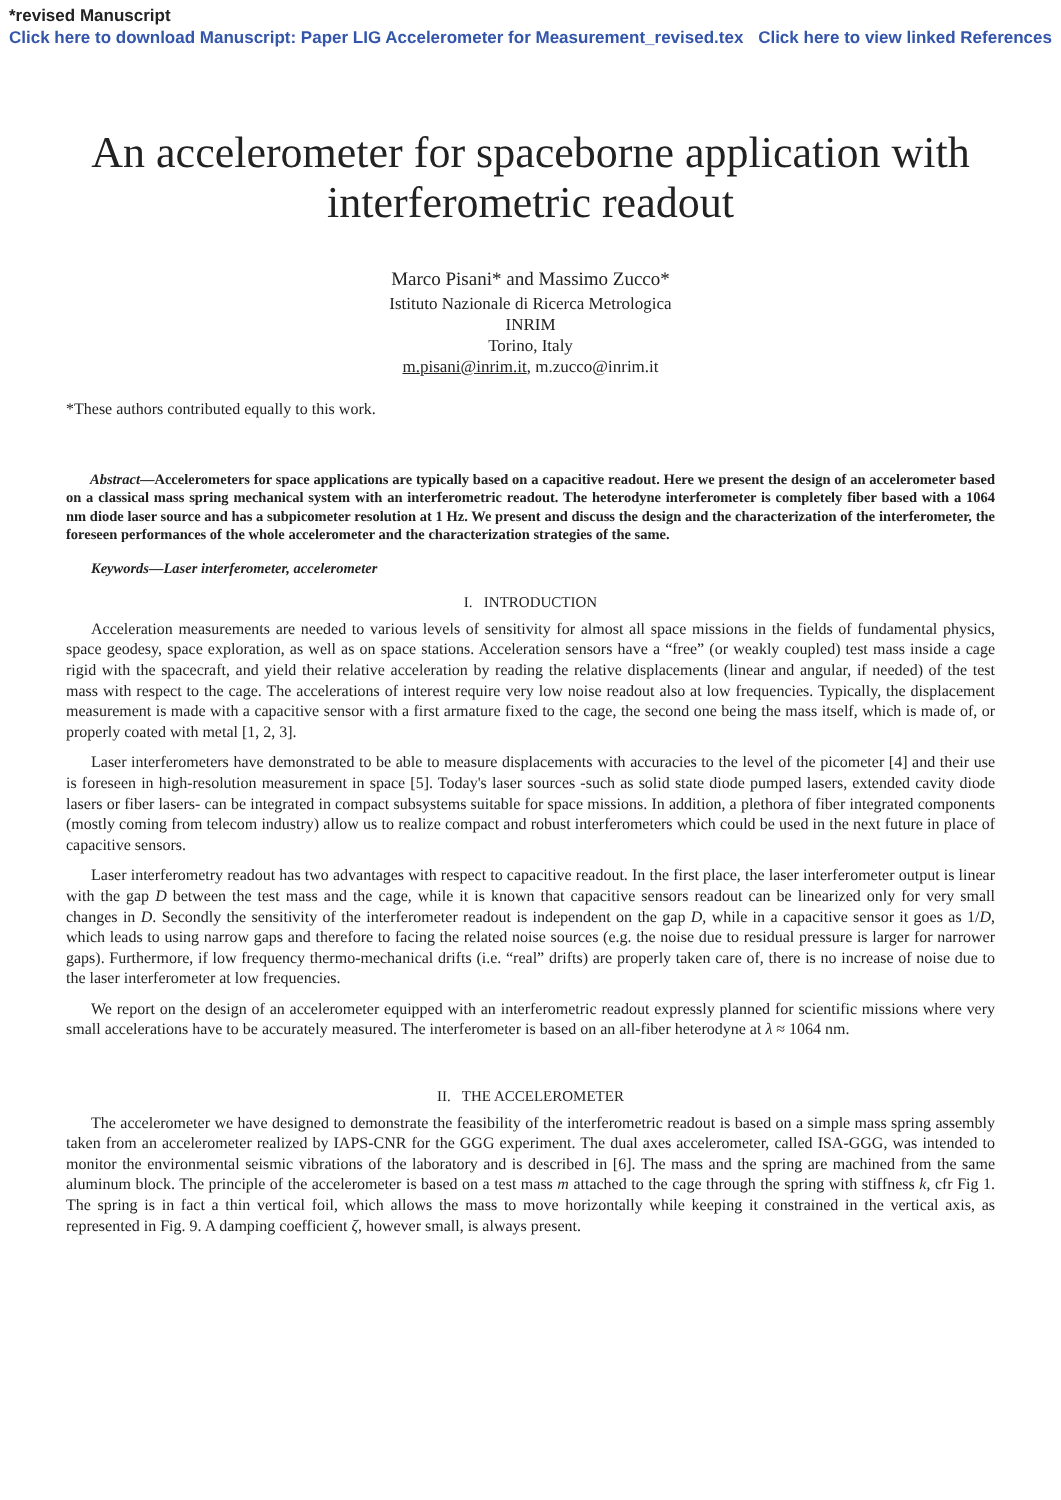*revised Manuscript
Click here to download Manuscript: Paper LIG Accelerometer for Measurement_revised.tex Click here to view linked References
An accelerometer for spaceborne application with interferometric readout
Marco Pisani* and Massimo Zucco*
Istituto Nazionale di Ricerca Metrologica
INRIM
Torino, Italy
m.pisani@inrim.it, m.zucco@inrim.it
*These authors contributed equally to this work.
Abstract—Accelerometers for space applications are typically based on a capacitive readout. Here we present the design of an accelerometer based on a classical mass spring mechanical system with an interferometric readout. The heterodyne interferometer is completely fiber based with a 1064 nm diode laser source and has a subpicometer resolution at 1 Hz. We present and discuss the design and the characterization of the interferometer, the foreseen performances of the whole accelerometer and the characterization strategies of the same.
Keywords—Laser interferometer, accelerometer
I. INTRODUCTION
Acceleration measurements are needed to various levels of sensitivity for almost all space missions in the fields of fundamental physics, space geodesy, space exploration, as well as on space stations. Acceleration sensors have a “free” (or weakly coupled) test mass inside a cage rigid with the spacecraft, and yield their relative acceleration by reading the relative displacements (linear and angular, if needed) of the test mass with respect to the cage. The accelerations of interest require very low noise readout also at low frequencies. Typically, the displacement measurement is made with a capacitive sensor with a first armature fixed to the cage, the second one being the mass itself, which is made of, or properly coated with metal [1, 2, 3].
Laser interferometers have demonstrated to be able to measure displacements with accuracies to the level of the picometer [4] and their use is foreseen in high-resolution measurement in space [5]. Today's laser sources -such as solid state diode pumped lasers, extended cavity diode lasers or fiber lasers- can be integrated in compact subsystems suitable for space missions. In addition, a plethora of fiber integrated components (mostly coming from telecom industry) allow us to realize compact and robust interferometers which could be used in the next future in place of capacitive sensors.
Laser interferometry readout has two advantages with respect to capacitive readout. In the first place, the laser interferometer output is linear with the gap D between the test mass and the cage, while it is known that capacitive sensors readout can be linearized only for very small changes in D. Secondly the sensitivity of the interferometer readout is independent on the gap D, while in a capacitive sensor it goes as 1/D, which leads to using narrow gaps and therefore to facing the related noise sources (e.g. the noise due to residual pressure is larger for narrower gaps). Furthermore, if low frequency thermo-mechanical drifts (i.e. “real” drifts) are properly taken care of, there is no increase of noise due to the laser interferometer at low frequencies.
We report on the design of an accelerometer equipped with an interferometric readout expressly planned for scientific missions where very small accelerations have to be accurately measured. The interferometer is based on an all-fiber heterodyne at λ ≈ 1064 nm.
II. THE ACCELEROMETER
The accelerometer we have designed to demonstrate the feasibility of the interferometric readout is based on a simple mass spring assembly taken from an accelerometer realized by IAPS-CNR for the GGG experiment. The dual axes accelerometer, called ISA-GGG, was intended to monitor the environmental seismic vibrations of the laboratory and is described in [6]. The mass and the spring are machined from the same aluminum block. The principle of the accelerometer is based on a test mass m attached to the cage through the spring with stiffness k, cfr Fig 1. The spring is in fact a thin vertical foil, which allows the mass to move horizontally while keeping it constrained in the vertical axis, as represented in Fig. 9. A damping coefficient ζ, however small, is always present.